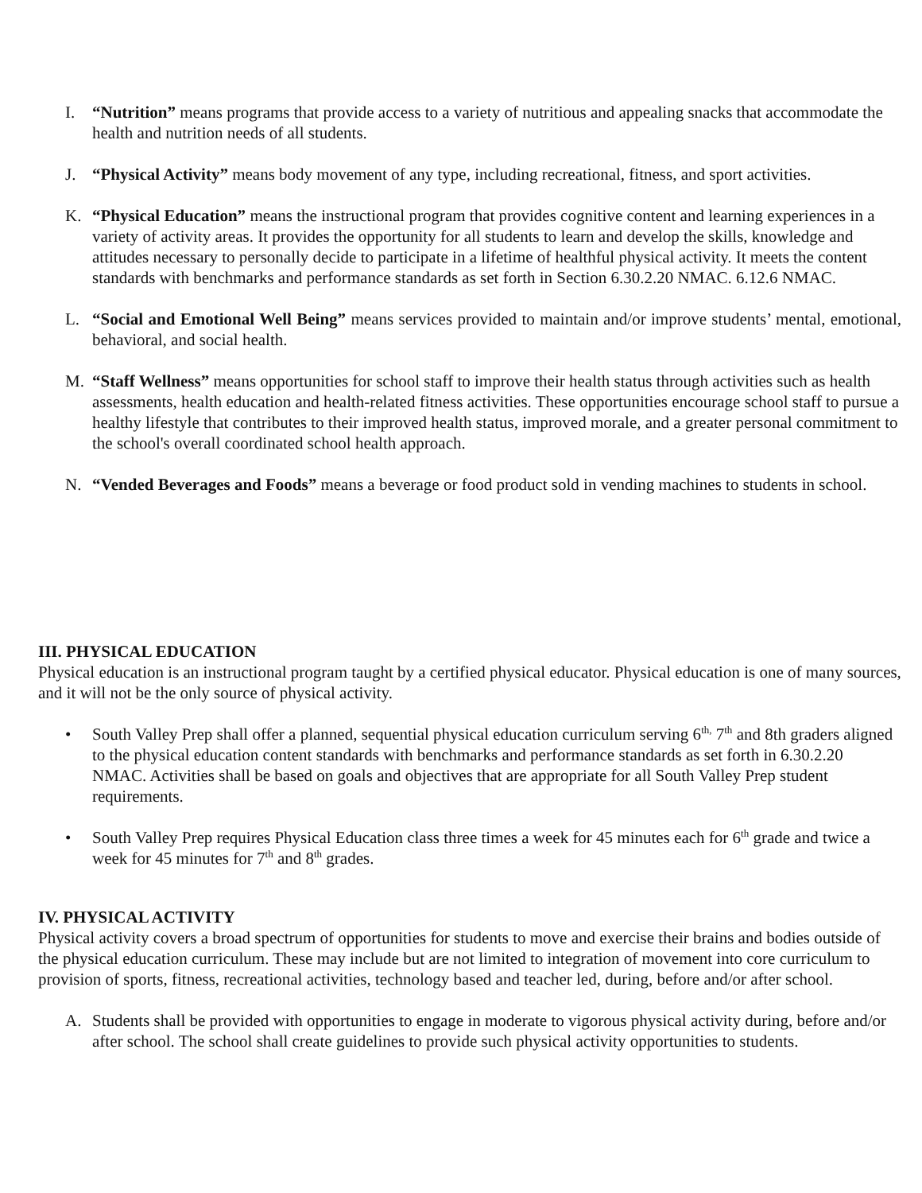I. “Nutrition” means programs that provide access to a variety of nutritious and appealing snacks that accommodate the health and nutrition needs of all students.
J. “Physical Activity” means body movement of any type, including recreational, fitness, and sport activities.
K. “Physical Education” means the instructional program that provides cognitive content and learning experiences in a variety of activity areas. It provides the opportunity for all students to learn and develop the skills, knowledge and attitudes necessary to personally decide to participate in a lifetime of healthful physical activity. It meets the content standards with benchmarks and performance standards as set forth in Section 6.30.2.20 NMAC. 6.12.6 NMAC.
L. “Social and Emotional Well Being” means services provided to maintain and/or improve students’ mental, emotional, behavioral, and social health.
M. “Staff Wellness” means opportunities for school staff to improve their health status through activities such as health assessments, health education and health-related fitness activities. These opportunities encourage school staff to pursue a healthy lifestyle that contributes to their improved health status, improved morale, and a greater personal commitment to the school's overall coordinated school health approach.
N. “Vended Beverages and Foods” means a beverage or food product sold in vending machines to students in school.
III. PHYSICAL EDUCATION
Physical education is an instructional program taught by a certified physical educator. Physical education is one of many sources, and it will not be the only source of physical activity.
• South Valley Prep shall offer a planned, sequential physical education curriculum serving 6<sup>th,</sup> 7<sup>th</sup> and 8th graders aligned to the physical education content standards with benchmarks and performance standards as set forth in 6.30.2.20 NMAC. Activities shall be based on goals and objectives that are appropriate for all South Valley Prep student requirements.
• South Valley Prep requires Physical Education class three times a week for 45 minutes each for 6<sup>th</sup> grade and twice a week for 45 minutes for 7<sup>th</sup> and 8<sup>th</sup> grades.
IV. PHYSICAL ACTIVITY
Physical activity covers a broad spectrum of opportunities for students to move and exercise their brains and bodies outside of the physical education curriculum. These may include but are not limited to integration of movement into core curriculum to provision of sports, fitness, recreational activities, technology based and teacher led, during, before and/or after school.
A. Students shall be provided with opportunities to engage in moderate to vigorous physical activity during, before and/or after school. The school shall create guidelines to provide such physical activity opportunities to students.